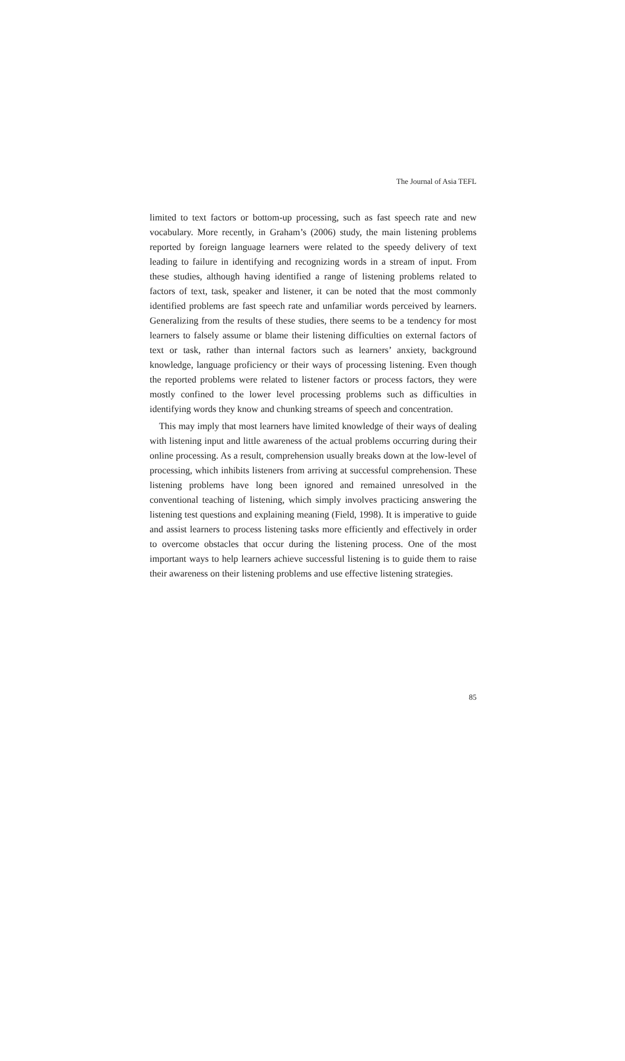The Journal of Asia TEFL
limited to text factors or bottom-up processing, such as fast speech rate and new vocabulary. More recently, in Graham’s (2006) study, the main listening problems reported by foreign language learners were related to the speedy delivery of text leading to failure in identifying and recognizing words in a stream of input. From these studies, although having identified a range of listening problems related to factors of text, task, speaker and listener, it can be noted that the most commonly identified problems are fast speech rate and unfamiliar words perceived by learners. Generalizing from the results of these studies, there seems to be a tendency for most learners to falsely assume or blame their listening difficulties on external factors of text or task, rather than internal factors such as learners’ anxiety, background knowledge, language proficiency or their ways of processing listening. Even though the reported problems were related to listener factors or process factors, they were mostly confined to the lower level processing problems such as difficulties in identifying words they know and chunking streams of speech and concentration.
This may imply that most learners have limited knowledge of their ways of dealing with listening input and little awareness of the actual problems occurring during their online processing. As a result, comprehension usually breaks down at the low-level of processing, which inhibits listeners from arriving at successful comprehension. These listening problems have long been ignored and remained unresolved in the conventional teaching of listening, which simply involves practicing answering the listening test questions and explaining meaning (Field, 1998). It is imperative to guide and assist learners to process listening tasks more efficiently and effectively in order to overcome obstacles that occur during the listening process. One of the most important ways to help learners achieve successful listening is to guide them to raise their awareness on their listening problems and use effective listening strategies.
85